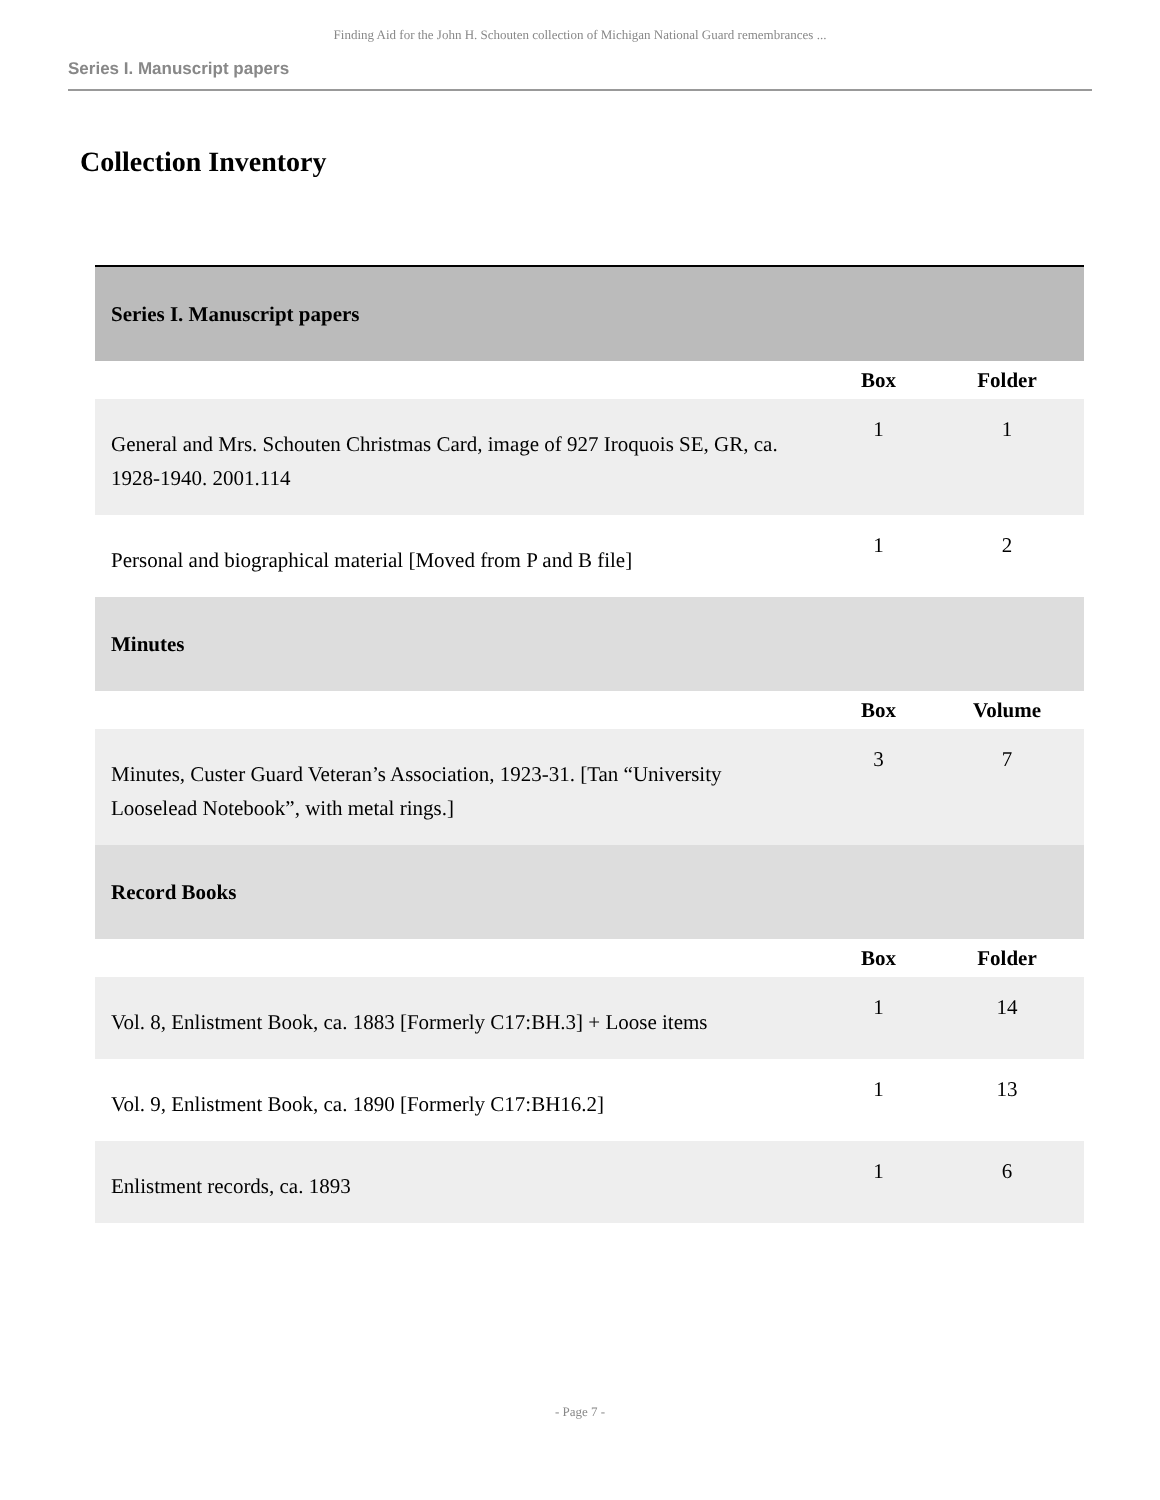Finding Aid for the John H. Schouten collection of Michigan National Guard remembrances ...
Series I. Manuscript papers
Collection Inventory
| Series I. Manuscript papers | | |
| --- | --- | --- |
| | Box | Folder |
| General and Mrs. Schouten Christmas Card, image of 927 Iroquois SE, GR, ca. 1928-1940. 2001.114 | 1 | 1 |
| Personal and biographical material [Moved from P and B file] | 1 | 2 |
| Minutes | | |
| | Box | Volume |
| Minutes, Custer Guard Veteran’s Association, 1923-31. [Tan “University Looselead Notebook”, with metal rings.] | 3 | 7 |
| Record Books | | |
| | Box | Folder |
| Vol. 8, Enlistment Book, ca. 1883 [Formerly C17:BH.3] + Loose items | 1 | 14 |
| Vol. 9, Enlistment Book, ca. 1890 [Formerly C17:BH16.2] | 1 | 13 |
| Enlistment records, ca. 1893 | 1 | 6 |
- Page 7 -